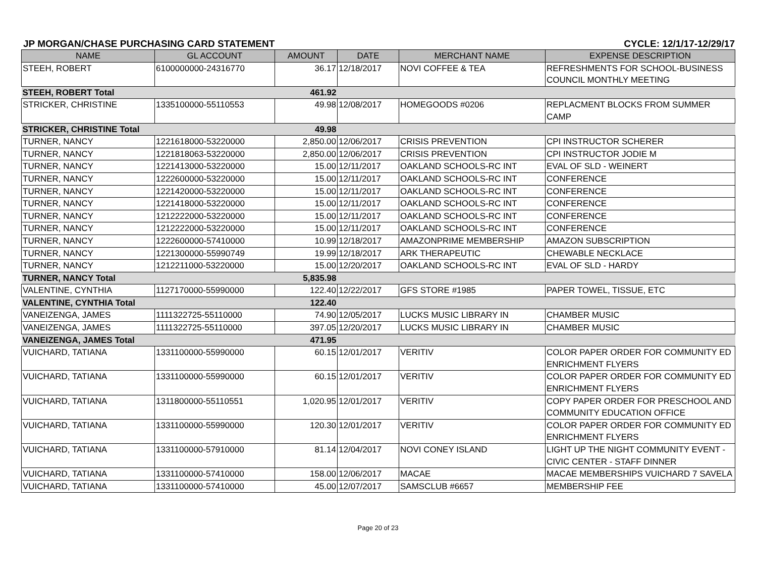JP MORGAN/CHASE PURCHASING CARD STATEMENT CYCLE: 12/1/17-12/29/17
| NAME | GL ACCOUNT | AMOUNT | DATE | MERCHANT NAME | EXPENSE DESCRIPTION |
| --- | --- | --- | --- | --- | --- |
| STEEH, ROBERT | 6100000000-24316770 | 36.17 | 12/18/2017 | NOVI COFFEE & TEA | REFRESHMENTS FOR SCHOOL-BUSINESS COUNCIL MONTHLY MEETING |
| STEEH, ROBERT Total | | 461.92 | | | |
| STRICKER, CHRISTINE | 1335100000-55110553 | 49.98 | 12/08/2017 | HOMEGOODS #0206 | REPLACMENT BLOCKS FROM SUMMER CAMP |
| STRICKER, CHRISTINE Total | | 49.98 | | | |
| TURNER, NANCY | 1221618000-53220000 | 2,850.00 | 12/06/2017 | CRISIS PREVENTION | CPI INSTRUCTOR SCHERER |
| TURNER, NANCY | 1221818063-53220000 | 2,850.00 | 12/06/2017 | CRISIS PREVENTION | CPI INSTRUCTOR JODIE M |
| TURNER, NANCY | 1221413000-53220000 | 15.00 | 12/11/2017 | OAKLAND SCHOOLS-RC INT | EVAL OF SLD - WEINERT |
| TURNER, NANCY | 1222600000-53220000 | 15.00 | 12/11/2017 | OAKLAND SCHOOLS-RC INT | CONFERENCE |
| TURNER, NANCY | 1221420000-53220000 | 15.00 | 12/11/2017 | OAKLAND SCHOOLS-RC INT | CONFERENCE |
| TURNER, NANCY | 1221418000-53220000 | 15.00 | 12/11/2017 | OAKLAND SCHOOLS-RC INT | CONFERENCE |
| TURNER, NANCY | 1212222000-53220000 | 15.00 | 12/11/2017 | OAKLAND SCHOOLS-RC INT | CONFERENCE |
| TURNER, NANCY | 1212222000-53220000 | 15.00 | 12/11/2017 | OAKLAND SCHOOLS-RC INT | CONFERENCE |
| TURNER, NANCY | 1222600000-57410000 | 10.99 | 12/18/2017 | AMAZONPRIME MEMBERSHIP | AMAZON SUBSCRIPTION |
| TURNER, NANCY | 1221300000-55990749 | 19.99 | 12/18/2017 | ARK THERAPEUTIC | CHEWABLE NECKLACE |
| TURNER, NANCY | 1212211000-53220000 | 15.00 | 12/20/2017 | OAKLAND SCHOOLS-RC INT | EVAL OF SLD - HARDY |
| TURNER, NANCY Total | | 5,835.98 | | | |
| VALENTINE, CYNTHIA | 1127170000-55990000 | 122.40 | 12/22/2017 | GFS STORE #1985 | PAPER TOWEL, TISSUE, ETC |
| VALENTINE, CYNTHIA Total | | 122.40 | | | |
| VANEIZENGA, JAMES | 1111322725-55110000 | 74.90 | 12/05/2017 | LUCKS MUSIC LIBRARY IN | CHAMBER MUSIC |
| VANEIZENGA, JAMES | 1111322725-55110000 | 397.05 | 12/20/2017 | LUCKS MUSIC LIBRARY IN | CHAMBER MUSIC |
| VANEIZENGA, JAMES Total | | 471.95 | | | |
| VUICHARD, TATIANA | 1331100000-55990000 | 60.15 | 12/01/2017 | VERITIV | COLOR PAPER ORDER FOR COMMUNITY ED ENRICHMENT FLYERS |
| VUICHARD, TATIANA | 1331100000-55990000 | 60.15 | 12/01/2017 | VERITIV | COLOR PAPER ORDER FOR COMMUNITY ED ENRICHMENT FLYERS |
| VUICHARD, TATIANA | 1311800000-55110551 | 1,020.95 | 12/01/2017 | VERITIV | COPY PAPER ORDER FOR PRESCHOOL AND COMMUNITY EDUCATION OFFICE |
| VUICHARD, TATIANA | 1331100000-55990000 | 120.30 | 12/01/2017 | VERITIV | COLOR PAPER ORDER FOR COMMUNITY ED ENRICHMENT FLYERS |
| VUICHARD, TATIANA | 1331100000-57910000 | 81.14 | 12/04/2017 | NOVI CONEY ISLAND | LIGHT UP THE NIGHT COMMUNITY EVENT - CIVIC CENTER - STAFF DINNER |
| VUICHARD, TATIANA | 1331100000-57410000 | 158.00 | 12/06/2017 | MACAE | MACAE MEMBERSHIPS VUICHARD 7 SAVELA |
| VUICHARD, TATIANA | 1331100000-57410000 | 45.00 | 12/07/2017 | SAMSCLUB #6657 | MEMBERSHIP FEE |
Page 20 of 23